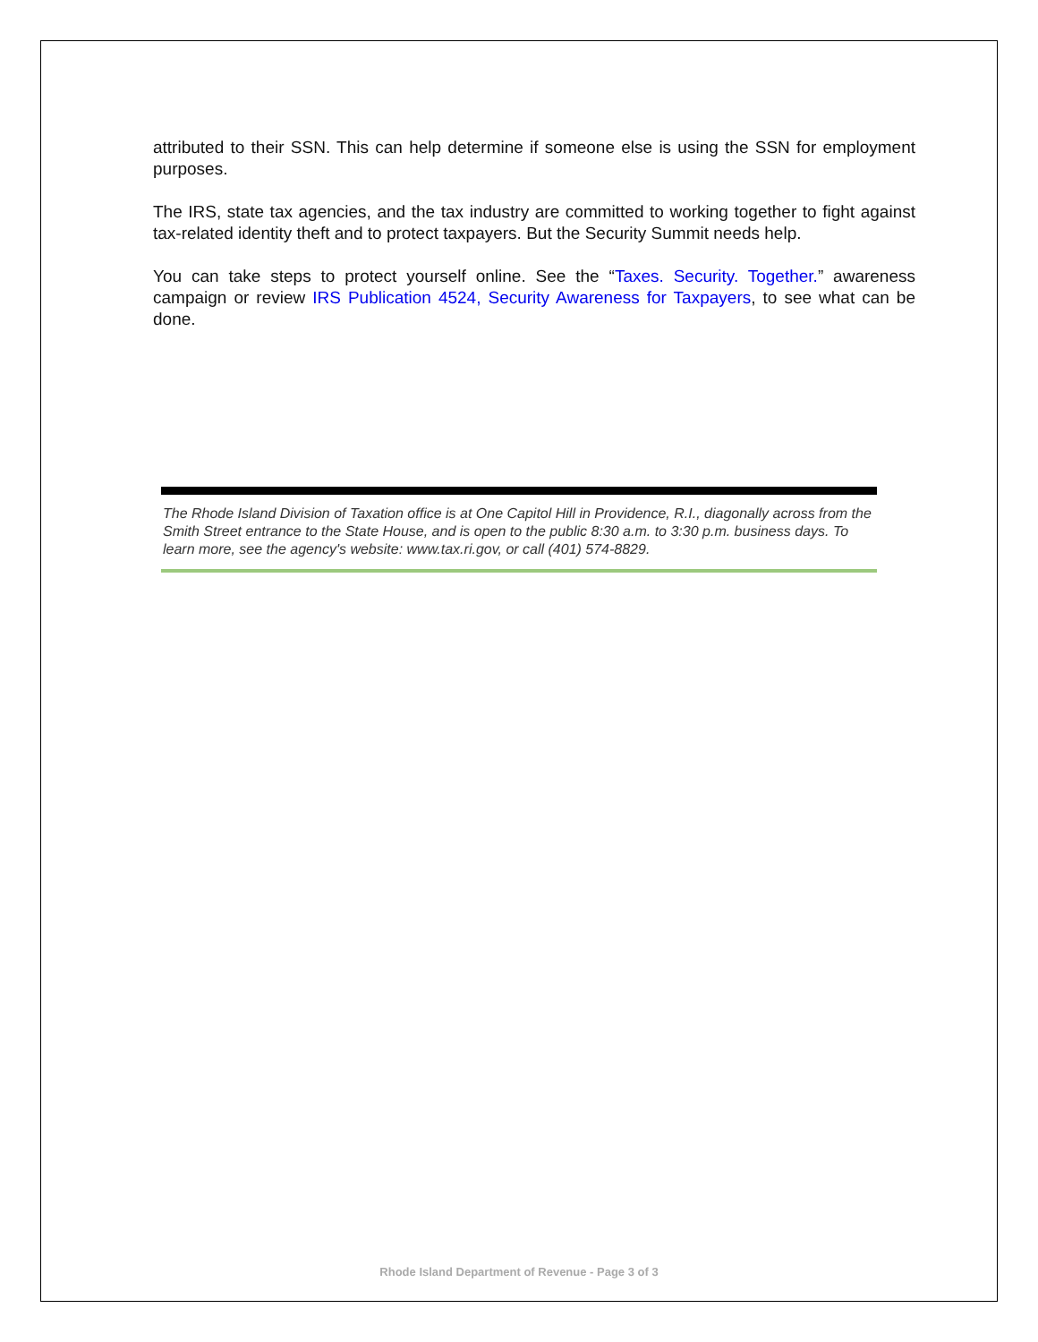attributed to their SSN. This can help determine if someone else is using the SSN for employment purposes.
The IRS, state tax agencies, and the tax industry are committed to working together to fight against tax-related identity theft and to protect taxpayers. But the Security Summit needs help.
You can take steps to protect yourself online. See the “Taxes. Security. Together.” awareness campaign or review IRS Publication 4524, Security Awareness for Taxpayers, to see what can be done.
The Rhode Island Division of Taxation office is at One Capitol Hill in Providence, R.I., diagonally across from the Smith Street entrance to the State House, and is open to the public 8:30 a.m. to 3:30 p.m. business days. To learn more, see the agency's website: www.tax.ri.gov, or call (401) 574-8829.
Rhode Island Department of Revenue - Page 3 of 3